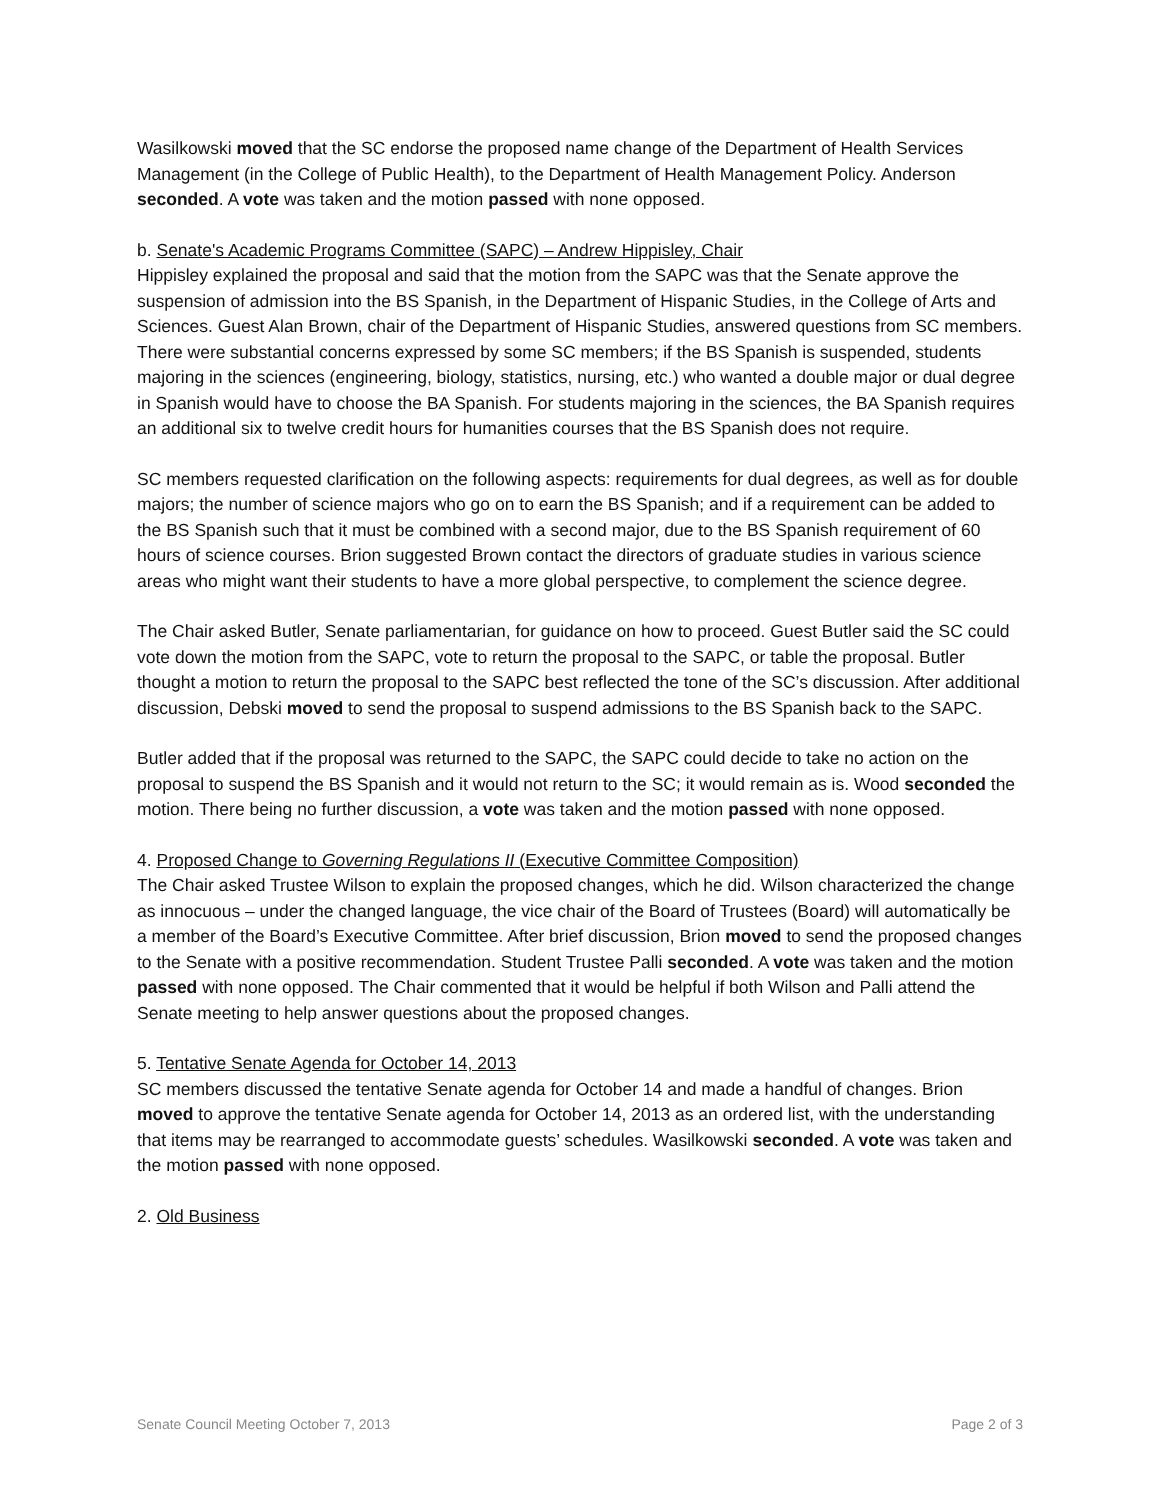Wasilkowski moved that the SC endorse the proposed name change of the Department of Health Services Management (in the College of Public Health), to the Department of Health Management Policy. Anderson seconded. A vote was taken and the motion passed with none opposed.
b. Senate's Academic Programs Committee (SAPC) – Andrew Hippisley, Chair
Hippisley explained the proposal and said that the motion from the SAPC was that the Senate approve the suspension of admission into the BS Spanish, in the Department of Hispanic Studies, in the College of Arts and Sciences. Guest Alan Brown, chair of the Department of Hispanic Studies, answered questions from SC members. There were substantial concerns expressed by some SC members; if the BS Spanish is suspended, students majoring in the sciences (engineering, biology, statistics, nursing, etc.) who wanted a double major or dual degree in Spanish would have to choose the BA Spanish. For students majoring in the sciences, the BA Spanish requires an additional six to twelve credit hours for humanities courses that the BS Spanish does not require.
SC members requested clarification on the following aspects: requirements for dual degrees, as well as for double majors; the number of science majors who go on to earn the BS Spanish; and if a requirement can be added to the BS Spanish such that it must be combined with a second major, due to the BS Spanish requirement of 60 hours of science courses. Brion suggested Brown contact the directors of graduate studies in various science areas who might want their students to have a more global perspective, to complement the science degree.
The Chair asked Butler, Senate parliamentarian, for guidance on how to proceed. Guest Butler said the SC could vote down the motion from the SAPC, vote to return the proposal to the SAPC, or table the proposal. Butler thought a motion to return the proposal to the SAPC best reflected the tone of the SC’s discussion. After additional discussion, Debski moved to send the proposal to suspend admissions to the BS Spanish back to the SAPC.
Butler added that if the proposal was returned to the SAPC, the SAPC could decide to take no action on the proposal to suspend the BS Spanish and it would not return to the SC; it would remain as is. Wood seconded the motion. There being no further discussion, a vote was taken and the motion passed with none opposed.
4. Proposed Change to Governing Regulations II (Executive Committee Composition)
The Chair asked Trustee Wilson to explain the proposed changes, which he did. Wilson characterized the change as innocuous – under the changed language, the vice chair of the Board of Trustees (Board) will automatically be a member of the Board’s Executive Committee. After brief discussion, Brion moved to send the proposed changes to the Senate with a positive recommendation. Student Trustee Palli seconded. A vote was taken and the motion passed with none opposed. The Chair commented that it would be helpful if both Wilson and Palli attend the Senate meeting to help answer questions about the proposed changes.
5. Tentative Senate Agenda for October 14, 2013
SC members discussed the tentative Senate agenda for October 14 and made a handful of changes. Brion moved to approve the tentative Senate agenda for October 14, 2013 as an ordered list, with the understanding that items may be rearranged to accommodate guests’ schedules. Wasilkowski seconded. A vote was taken and the motion passed with none opposed.
2. Old Business
Senate Council Meeting October 7, 2013 Page 2 of 3